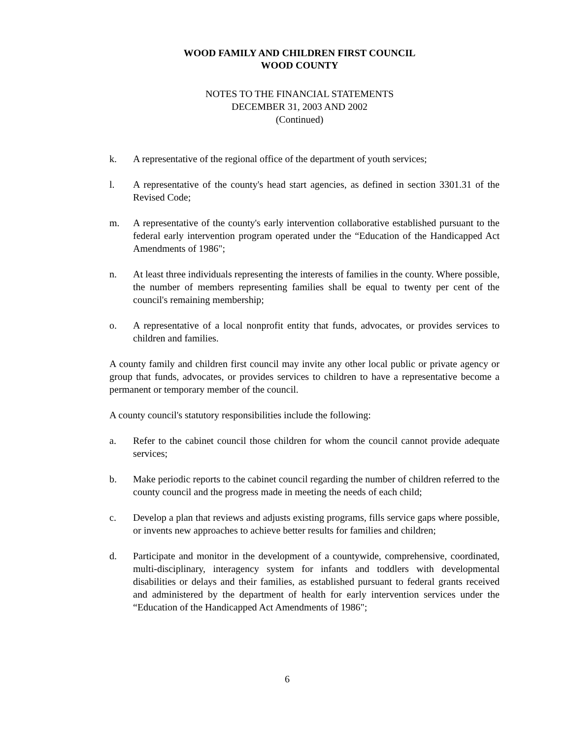WOOD FAMILY AND CHILDREN FIRST COUNCIL
WOOD COUNTY
NOTES TO THE FINANCIAL STATEMENTS
DECEMBER 31, 2003 AND 2002
(Continued)
k. A representative of the regional office of the department of youth services;
l. A representative of the county's head start agencies, as defined in section 3301.31 of the Revised Code;
m. A representative of the county's early intervention collaborative established pursuant to the federal early intervention program operated under the “Education of the Handicapped Act Amendments of 1986";
n. At least three individuals representing the interests of families in the county. Where possible, the number of members representing families shall be equal to twenty per cent of the council's remaining membership;
o. A representative of a local nonprofit entity that funds, advocates, or provides services to children and families.
A county family and children first council may invite any other local public or private agency or group that funds, advocates, or provides services to children to have a representative become a permanent or temporary member of the council.
A county council's statutory responsibilities include the following:
a. Refer to the cabinet council those children for whom the council cannot provide adequate services;
b. Make periodic reports to the cabinet council regarding the number of children referred to the county council and the progress made in meeting the needs of each child;
c. Develop a plan that reviews and adjusts existing programs, fills service gaps where possible, or invents new approaches to achieve better results for families and children;
d. Participate and monitor in the development of a countywide, comprehensive, coordinated, multi-disciplinary, interagency system for infants and toddlers with developmental disabilities or delays and their families, as established pursuant to federal grants received and administered by the department of health for early intervention services under the “Education of the Handicapped Act Amendments of 1986";
6